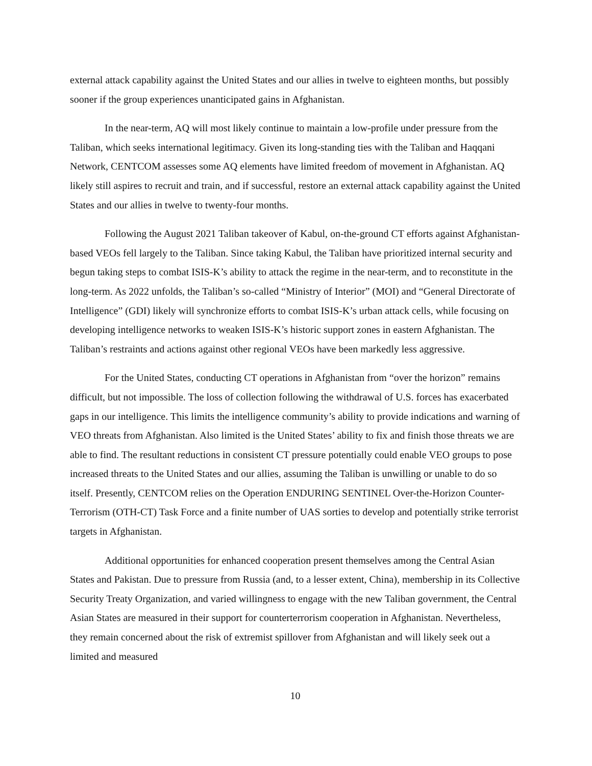external attack capability against the United States and our allies in twelve to eighteen months, but possibly sooner if the group experiences unanticipated gains in Afghanistan.
In the near-term, AQ will most likely continue to maintain a low-profile under pressure from the Taliban, which seeks international legitimacy. Given its long-standing ties with the Taliban and Haqqani Network, CENTCOM assesses some AQ elements have limited freedom of movement in Afghanistan. AQ likely still aspires to recruit and train, and if successful, restore an external attack capability against the United States and our allies in twelve to twenty-four months.
Following the August 2021 Taliban takeover of Kabul, on-the-ground CT efforts against Afghanistan-based VEOs fell largely to the Taliban. Since taking Kabul, the Taliban have prioritized internal security and begun taking steps to combat ISIS-K’s ability to attack the regime in the near-term, and to reconstitute in the long-term. As 2022 unfolds, the Taliban’s so-called “Ministry of Interior” (MOI) and “General Directorate of Intelligence” (GDI) likely will synchronize efforts to combat ISIS-K’s urban attack cells, while focusing on developing intelligence networks to weaken ISIS-K’s historic support zones in eastern Afghanistan. The Taliban’s restraints and actions against other regional VEOs have been markedly less aggressive.
For the United States, conducting CT operations in Afghanistan from “over the horizon” remains difficult, but not impossible. The loss of collection following the withdrawal of U.S. forces has exacerbated gaps in our intelligence. This limits the intelligence community’s ability to provide indications and warning of VEO threats from Afghanistan. Also limited is the United States’ ability to fix and finish those threats we are able to find. The resultant reductions in consistent CT pressure potentially could enable VEO groups to pose increased threats to the United States and our allies, assuming the Taliban is unwilling or unable to do so itself. Presently, CENTCOM relies on the Operation ENDURING SENTINEL Over-the-Horizon Counter-Terrorism (OTH-CT) Task Force and a finite number of UAS sorties to develop and potentially strike terrorist targets in Afghanistan.
Additional opportunities for enhanced cooperation present themselves among the Central Asian States and Pakistan. Due to pressure from Russia (and, to a lesser extent, China), membership in its Collective Security Treaty Organization, and varied willingness to engage with the new Taliban government, the Central Asian States are measured in their support for counterterrorism cooperation in Afghanistan. Nevertheless, they remain concerned about the risk of extremist spillover from Afghanistan and will likely seek out a limited and measured
10